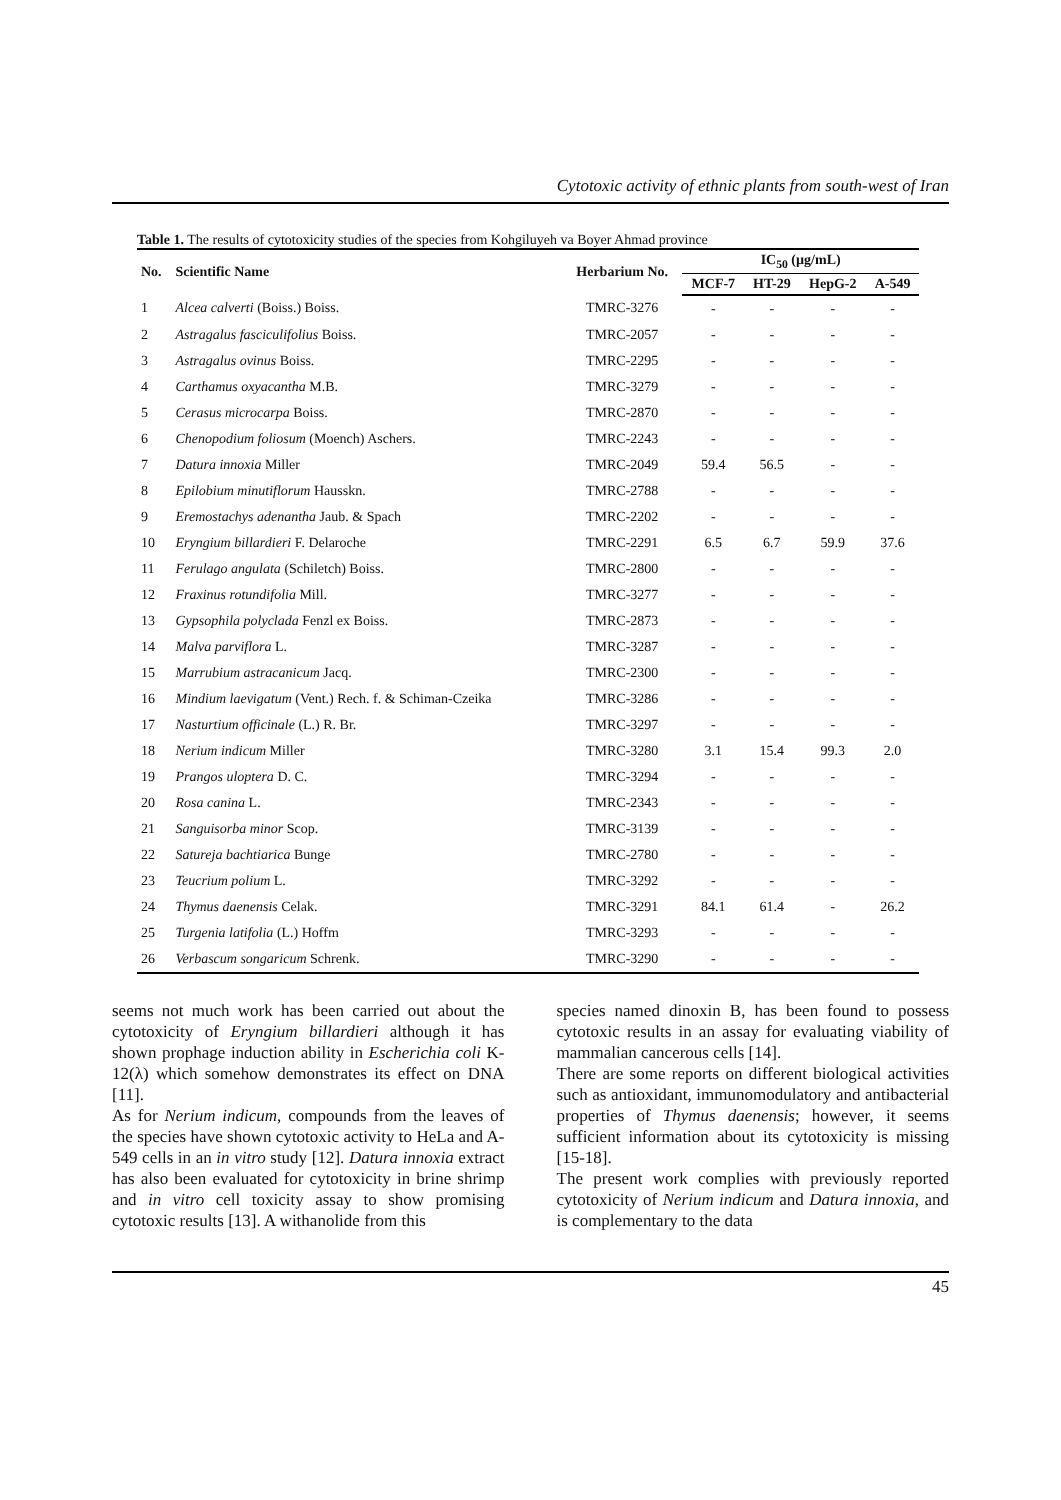Cytotoxic activity of ethnic plants from south-west of Iran
Table 1. The results of cytotoxicity studies of the species from Kohgiluyeh va Boyer Ahmad province
| No. | Scientific Name | Herbarium No. | IC<sub>50</sub> (µg/mL) | | | |
| --- | --- | --- | --- | --- | --- | --- |
| | | | MCF-7 | HT-29 | HepG-2 | A-549 |
| 1 | Alcea calverti (Boiss.) Boiss. | TMRC-3276 | - | - | - | - |
| 2 | Astragalus fasciculifolius Boiss. | TMRC-2057 | - | - | - | - |
| 3 | Astragalus ovinus Boiss. | TMRC-2295 | - | - | - | - |
| 4 | Carthamus oxyacantha M.B. | TMRC-3279 | - | - | - | - |
| 5 | Cerasus microcarpa Boiss. | TMRC-2870 | - | - | - | - |
| 6 | Chenopodium foliosum (Moench) Aschers. | TMRC-2243 | - | - | - | - |
| 7 | Datura innoxia Miller | TMRC-2049 | 59.4 | 56.5 | - | - |
| 8 | Epilobium minutiflorum Hausskn. | TMRC-2788 | - | - | - | - |
| 9 | Eremostachys adenantha Jaub. & Spach | TMRC-2202 | - | - | - | - |
| 10 | Eryngium billardieri F. Delaroche | TMRC-2291 | 6.5 | 6.7 | 59.9 | 37.6 |
| 11 | Ferulago angulata (Schiletch) Boiss. | TMRC-2800 | - | - | - | - |
| 12 | Fraxinus rotundifolia Mill. | TMRC-3277 | - | - | - | - |
| 13 | Gypsophila polyclada Fenzl ex Boiss. | TMRC-2873 | - | - | - | - |
| 14 | Malva parviflora L. | TMRC-3287 | - | - | - | - |
| 15 | Marrubium astracanicum Jacq. | TMRC-2300 | - | - | - | - |
| 16 | Mindium laevigatum (Vent.) Rech. f. & Schiman-Czeika | TMRC-3286 | - | - | - | - |
| 17 | Nasturtium officinale (L.) R. Br. | TMRC-3297 | - | - | - | - |
| 18 | Nerium indicum Miller | TMRC-3280 | 3.1 | 15.4 | 99.3 | 2.0 |
| 19 | Prangos uloptera D. C. | TMRC-3294 | - | - | - | - |
| 20 | Rosa canina L. | TMRC-2343 | - | - | - | - |
| 21 | Sanguisorba minor Scop. | TMRC-3139 | - | - | - | - |
| 22 | Satureja bachtiarica Bunge | TMRC-2780 | - | - | - | - |
| 23 | Teucrium polium L. | TMRC-3292 | - | - | - | - |
| 24 | Thymus daenensis Celak. | TMRC-3291 | 84.1 | 61.4 | - | 26.2 |
| 25 | Turgenia latifolia (L.) Hoffm | TMRC-3293 | - | - | - | - |
| 26 | Verbascum songaricum Schrenk. | TMRC-3290 | - | - | - | - |
seems not much work has been carried out about the cytotoxicity of Eryngium billardieri although it has shown prophage induction ability in Escherichia coli K-12(λ) which somehow demonstrates its effect on DNA [11].
As for Nerium indicum, compounds from the leaves of the species have shown cytotoxic activity to HeLa and A-549 cells in an in vitro study [12]. Datura innoxia extract has also been evaluated for cytotoxicity in brine shrimp and in vitro cell toxicity assay to show promising cytotoxic results [13]. A withanolide from this
species named dinoxin B, has been found to possess cytotoxic results in an assay for evaluating viability of mammalian cancerous cells [14].
There are some reports on different biological activities such as antioxidant, immunomodulatory and antibacterial properties of Thymus daenensis; however, it seems sufficient information about its cytotoxicity is missing [15-18].
The present work complies with previously reported cytotoxicity of Nerium indicum and Datura innoxia, and is complementary to the data
45